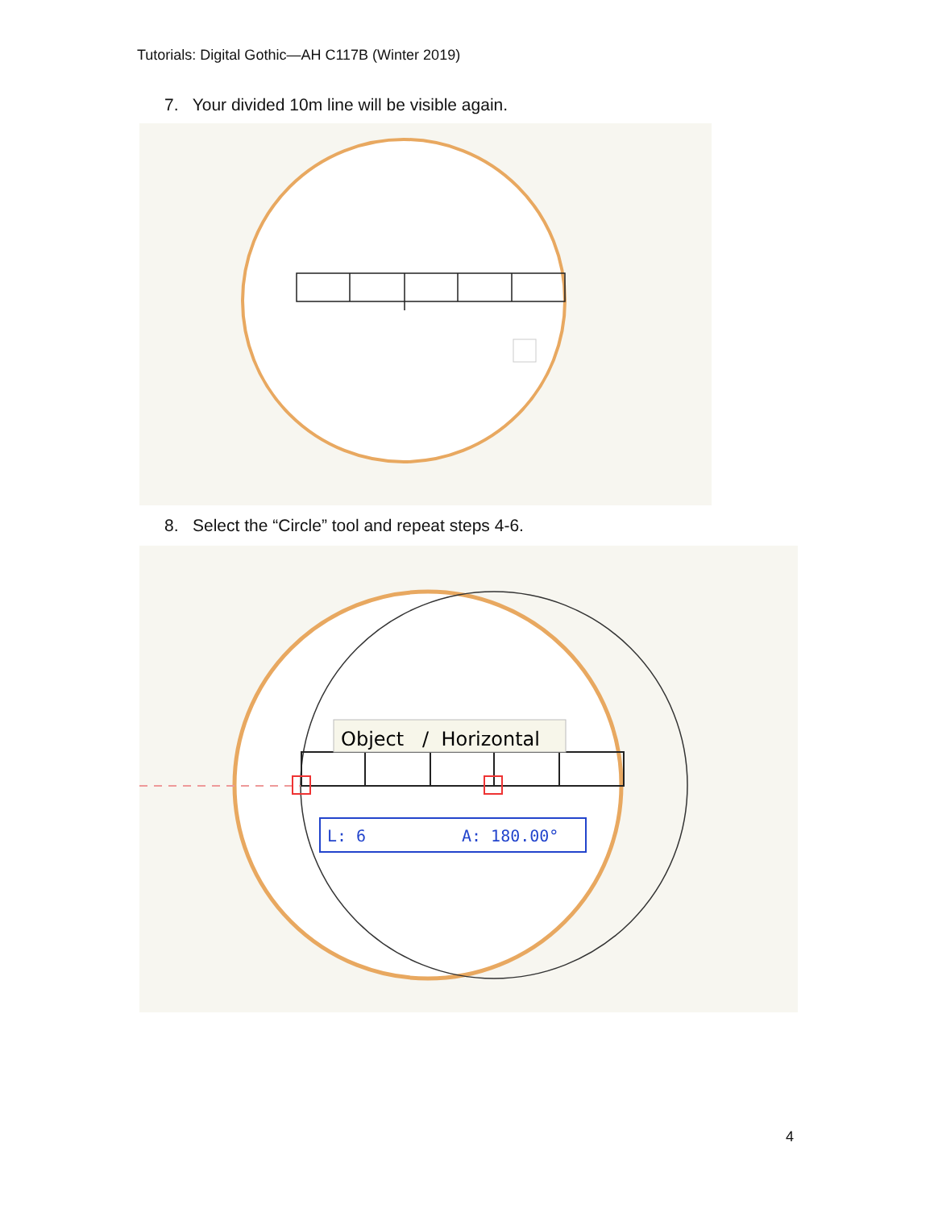Tutorials: Digital Gothic—AH C117B (Winter 2019)
7. Your divided 10m line will be visible again.
8. Select the “Circle” tool and repeat steps 4-6.
Object / Horizontal
L: 6
A: 180.00°
4